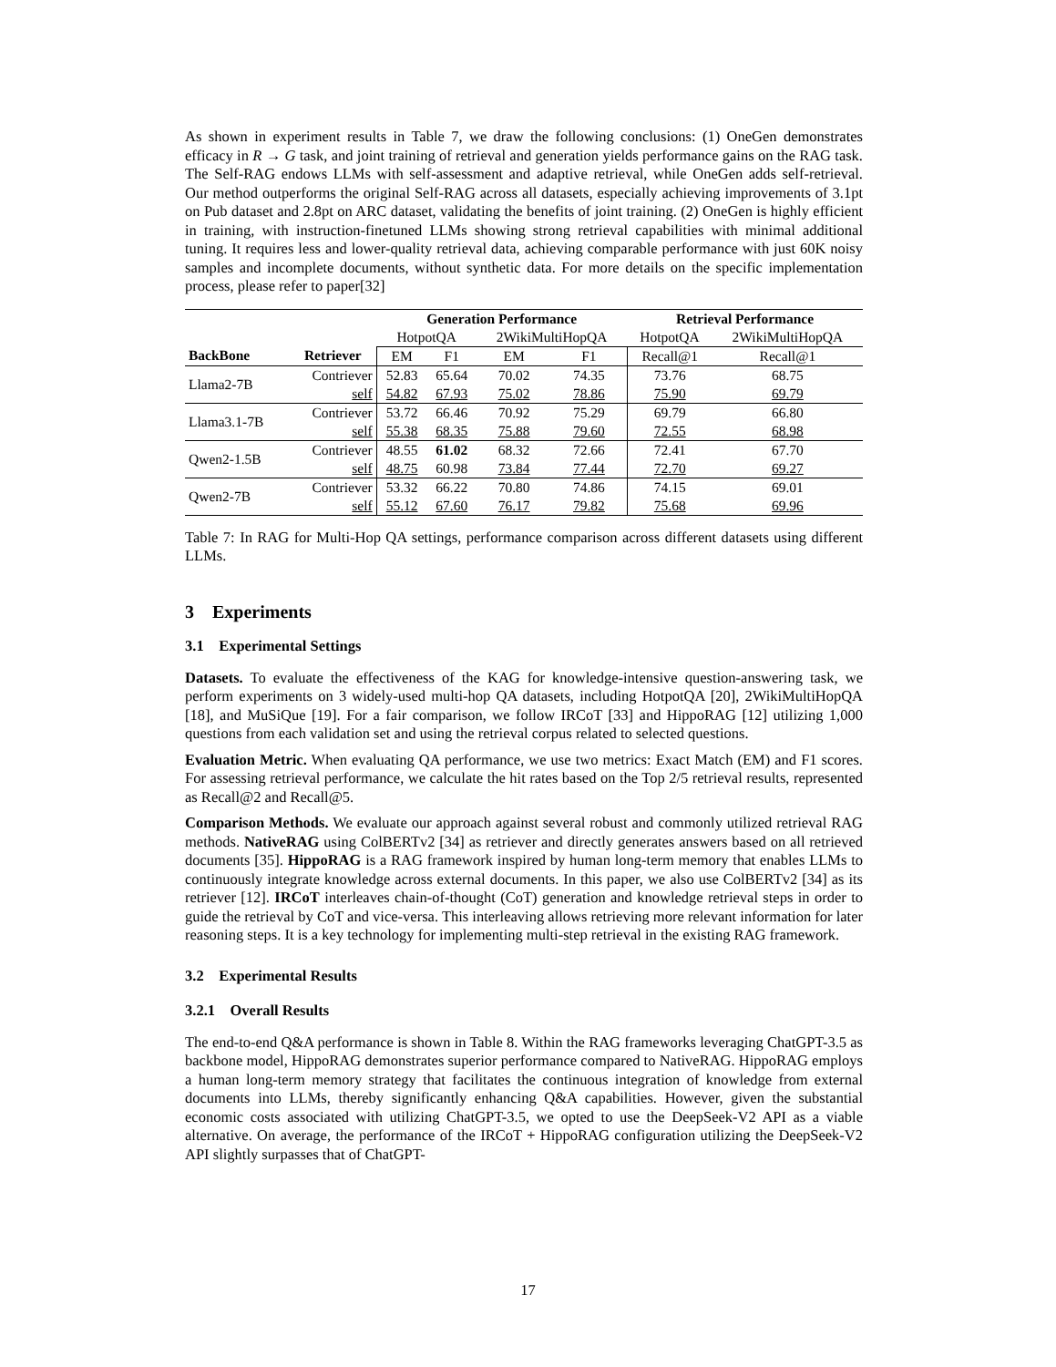As shown in experiment results in Table 7, we draw the following conclusions: (1) OneGen demonstrates efficacy in R → G task, and joint training of retrieval and generation yields performance gains on the RAG task. The Self-RAG endows LLMs with self-assessment and adaptive retrieval, while OneGen adds self-retrieval. Our method outperforms the original Self-RAG across all datasets, especially achieving improvements of 3.1pt on Pub dataset and 2.8pt on ARC dataset, validating the benefits of joint training. (2) OneGen is highly efficient in training, with instruction-finetuned LLMs showing strong retrieval capabilities with minimal additional tuning. It requires less and lower-quality retrieval data, achieving comparable performance with just 60K noisy samples and incomplete documents, without synthetic data. For more details on the specific implementation process, please refer to paper[32]
| | | Generation Performance | | | | Retrieval Performance | |
| --- | --- | --- | --- | --- | --- | --- | --- |
| | | HotpotQA | | 2WikiMultiHopQA | | HotpotQA | 2WikiMultiHopQA |
| BackBone | Retriever | EM | F1 | EM | F1 | Recall@1 | Recall@1 |
| Llama2-7B | Contriever | 52.83 | 65.64 | 70.02 | 74.35 | 73.76 | 68.75 |
| | self | 54.82 | 67.93 | 75.02 | 78.86 | 75.90 | 69.79 |
| Llama3.1-7B | Contriever | 53.72 | 66.46 | 70.92 | 75.29 | 69.79 | 66.80 |
| | self | 55.38 | 68.35 | 75.88 | 79.60 | 72.55 | 68.98 |
| Qwen2-1.5B | Contriever | 48.55 | 61.02 | 68.32 | 72.66 | 72.41 | 67.70 |
| | self | 48.75 | 60.98 | 73.84 | 77.44 | 72.70 | 69.27 |
| Qwen2-7B | Contriever | 53.32 | 66.22 | 70.80 | 74.86 | 74.15 | 69.01 |
| | self | 55.12 | 67.60 | 76.17 | 79.82 | 75.68 | 69.96 |
Table 7: In RAG for Multi-Hop QA settings, performance comparison across different datasets using different LLMs.
3 Experiments
3.1 Experimental Settings
Datasets. To evaluate the effectiveness of the KAG for knowledge-intensive question-answering task, we perform experiments on 3 widely-used multi-hop QA datasets, including HotpotQA [20], 2WikiMultiHopQA [18], and MuSiQue [19]. For a fair comparison, we follow IRCoT [33] and HippoRAG [12] utilizing 1,000 questions from each validation set and using the retrieval corpus related to selected questions.
Evaluation Metric. When evaluating QA performance, we use two metrics: Exact Match (EM) and F1 scores. For assessing retrieval performance, we calculate the hit rates based on the Top 2/5 retrieval results, represented as Recall@2 and Recall@5.
Comparison Methods. We evaluate our approach against several robust and commonly utilized retrieval RAG methods. NativeRAG using ColBERTv2 [34] as retriever and directly generates answers based on all retrieved documents [35]. HippoRAG is a RAG framework inspired by human long-term memory that enables LLMs to continuously integrate knowledge across external documents. In this paper, we also use ColBERTv2 [34] as its retriever [12]. IRCoT interleaves chain-of-thought (CoT) generation and knowledge retrieval steps in order to guide the retrieval by CoT and vice-versa. This interleaving allows retrieving more relevant information for later reasoning steps. It is a key technology for implementing multi-step retrieval in the existing RAG framework.
3.2 Experimental Results
3.2.1 Overall Results
The end-to-end Q&A performance is shown in Table 8. Within the RAG frameworks leveraging ChatGPT-3.5 as backbone model, HippoRAG demonstrates superior performance compared to NativeRAG. HippoRAG employs a human long-term memory strategy that facilitates the continuous integration of knowledge from external documents into LLMs, thereby significantly enhancing Q&A capabilities. However, given the substantial economic costs associated with utilizing ChatGPT-3.5, we opted to use the DeepSeek-V2 API as a viable alternative. On average, the performance of the IRCoT + HippoRAG configuration utilizing the DeepSeek-V2 API slightly surpasses that of ChatGPT-
17